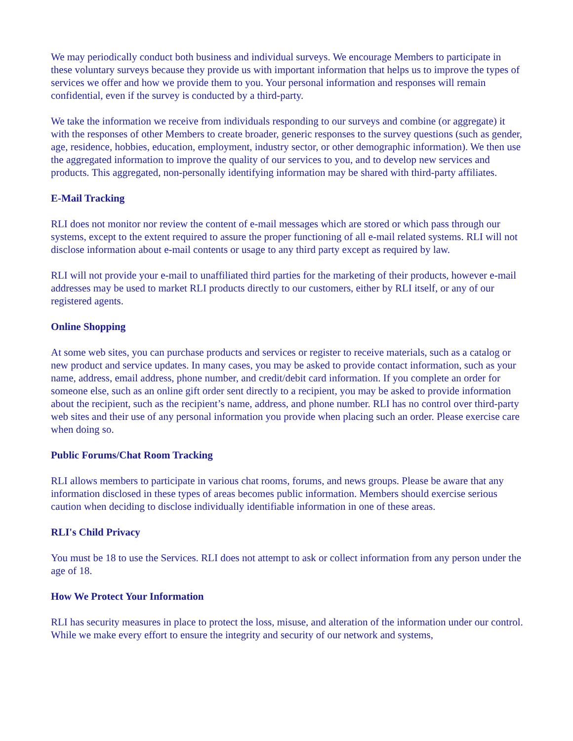We may periodically conduct both business and individual surveys. We encourage Members to participate in these voluntary surveys because they provide us with important information that helps us to improve the types of services we offer and how we provide them to you. Your personal information and responses will remain confidential, even if the survey is conducted by a third-party.
We take the information we receive from individuals responding to our surveys and combine (or aggregate) it with the responses of other Members to create broader, generic responses to the survey questions (such as gender, age, residence, hobbies, education, employment, industry sector, or other demographic information). We then use the aggregated information to improve the quality of our services to you, and to develop new services and products. This aggregated, non-personally identifying information may be shared with third-party affiliates.
E-Mail Tracking
RLI does not monitor nor review the content of e-mail messages which are stored or which pass through our systems, except to the extent required to assure the proper functioning of all e-mail related systems. RLI will not disclose information about e-mail contents or usage to any third party except as required by law.
RLI will not provide your e-mail to unaffiliated third parties for the marketing of their products, however e-mail addresses may be used to market RLI products directly to our customers, either by RLI itself, or any of our registered agents.
Online Shopping
At some web sites, you can purchase products and services or register to receive materials, such as a catalog or new product and service updates. In many cases, you may be asked to provide contact information, such as your name, address, email address, phone number, and credit/debit card information. If you complete an order for someone else, such as an online gift order sent directly to a recipient, you may be asked to provide information about the recipient, such as the recipient’s name, address, and phone number. RLI has no control over third-party web sites and their use of any personal information you provide when placing such an order. Please exercise care when doing so.
Public Forums/Chat Room Tracking
RLI allows members to participate in various chat rooms, forums, and news groups. Please be aware that any information disclosed in these types of areas becomes public information. Members should exercise serious caution when deciding to disclose individually identifiable information in one of these areas.
RLI's Child Privacy
You must be 18 to use the Services. RLI does not attempt to ask or collect information from any person under the age of 18.
How We Protect Your Information
RLI has security measures in place to protect the loss, misuse, and alteration of the information under our control. While we make every effort to ensure the integrity and security of our network and systems,